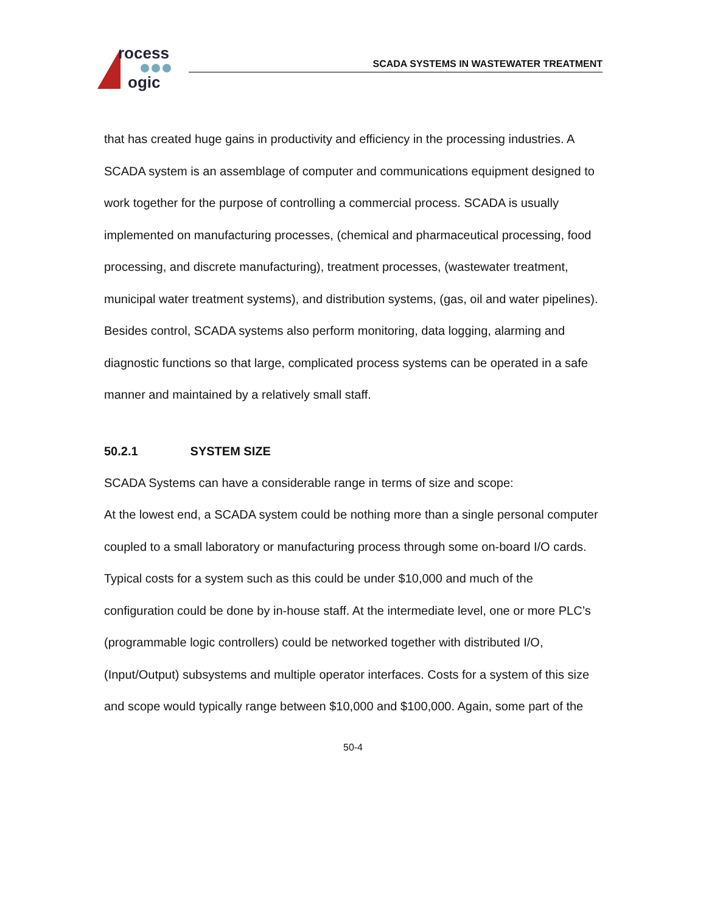rocess
ogic
SCADA SYSTEMS IN WASTEWATER TREATMENT
that has created huge gains in productivity and efficiency in the processing industries. A SCADA system is an assemblage of computer and communications equipment designed to work together for the purpose of controlling a commercial process. SCADA is usually implemented on manufacturing processes, (chemical and pharmaceutical processing, food processing, and discrete manufacturing), treatment processes, (wastewater treatment, municipal water treatment systems), and distribution systems, (gas, oil and water pipelines). Besides control, SCADA systems also perform monitoring, data logging, alarming and diagnostic functions so that large, complicated process systems can be operated in a safe manner and maintained by a relatively small staff.
50.2.1 SYSTEM SIZE
SCADA Systems can have a considerable range in terms of size and scope:
At the lowest end, a SCADA system could be nothing more than a single personal computer coupled to a small laboratory or manufacturing process through some on-board I/O cards. Typical costs for a system such as this could be under $10,000 and much of the configuration could be done by in-house staff. At the intermediate level, one or more PLC’s (programmable logic controllers) could be networked together with distributed I/O, (Input/Output) subsystems and multiple operator interfaces. Costs for a system of this size and scope would typically range between $10,000 and $100,000. Again, some part of the
50-4